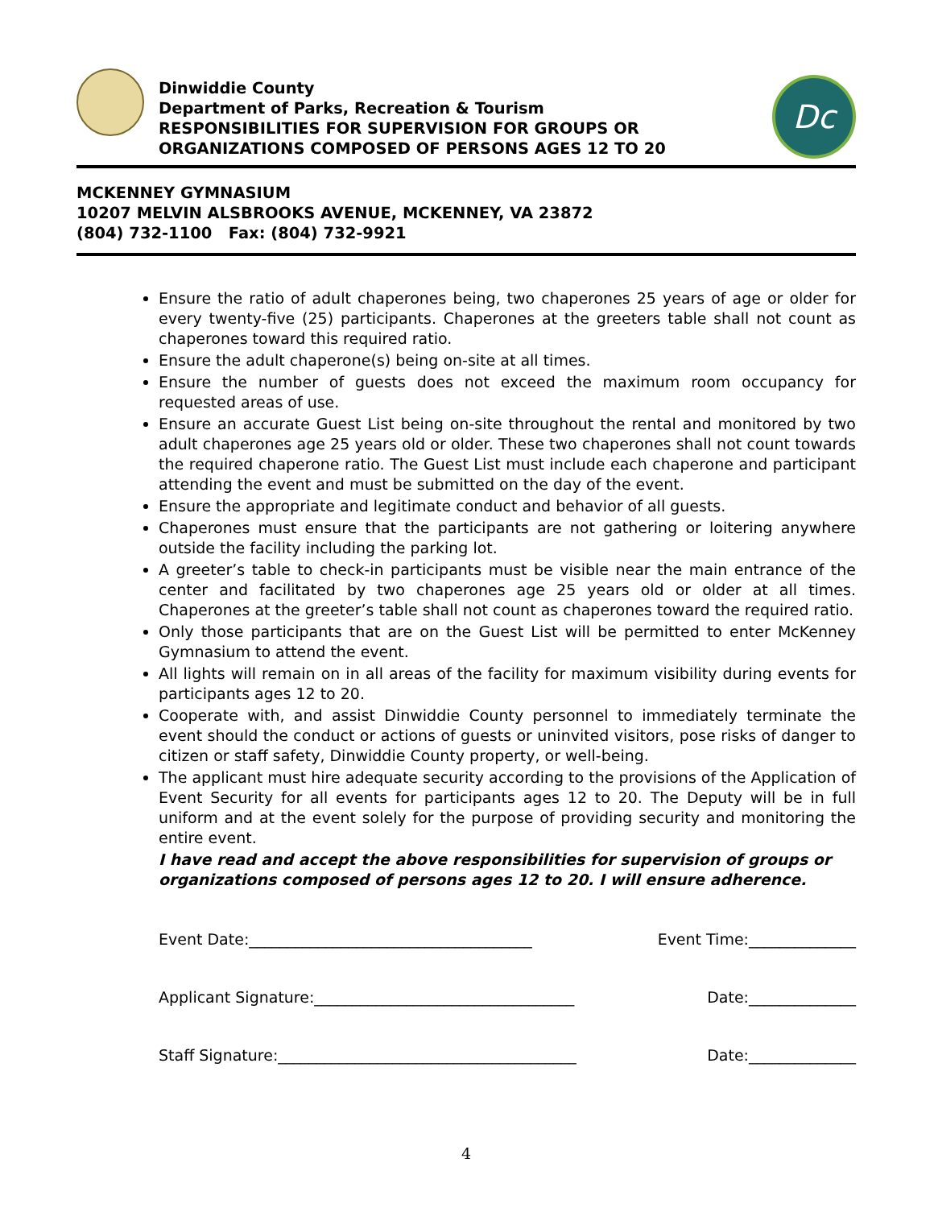Dinwiddie County
Department of Parks, Recreation & Tourism
RESPONSIBILITIES FOR SUPERVISION FOR GROUPS OR
ORGANIZATIONS COMPOSED OF PERSONS AGES 12 TO 20
Dc
MCKENNEY GYMNASIUM
10207 MELVIN ALSBROOKS AVENUE, MCKENNEY, VA 23872
(804) 732-1100 Fax: (804) 732-9921
Ensure the ratio of adult chaperones being, two chaperones 25 years of age or older for every twenty-five (25) participants. Chaperones at the greeters table shall not count as chaperones toward this required ratio.
Ensure the adult chaperone(s) being on-site at all times.
Ensure the number of guests does not exceed the maximum room occupancy for requested areas of use.
Ensure an accurate Guest List being on-site throughout the rental and monitored by two adult chaperones age 25 years old or older. These two chaperones shall not count towards the required chaperone ratio. The Guest List must include each chaperone and participant attending the event and must be submitted on the day of the event.
Ensure the appropriate and legitimate conduct and behavior of all guests.
Chaperones must ensure that the participants are not gathering or loitering anywhere outside the facility including the parking lot.
A greeter’s table to check-in participants must be visible near the main entrance of the center and facilitated by two chaperones age 25 years old or older at all times. Chaperones at the greeter’s table shall not count as chaperones toward the required ratio.
Only those participants that are on the Guest List will be permitted to enter McKenney Gymnasium to attend the event.
All lights will remain on in all areas of the facility for maximum visibility during events for participants ages 12 to 20.
Cooperate with, and assist Dinwiddie County personnel to immediately terminate the event should the conduct or actions of guests or uninvited visitors, pose risks of danger to citizen or staff safety, Dinwiddie County property, or well-being.
The applicant must hire adequate security according to the provisions of the Application of Event Security for all events for participants ages 12 to 20. The Deputy will be in full uniform and at the event solely for the purpose of providing security and monitoring the entire event.
I have read and accept the above responsibilities for supervision of groups or organizations composed of persons ages 12 to 20. I will ensure adherence.
Event Date:_____________________________________ Event Time:______________
Applicant Signature:__________________________________ Date:______________
Staff Signature:_______________________________________ Date:______________
4